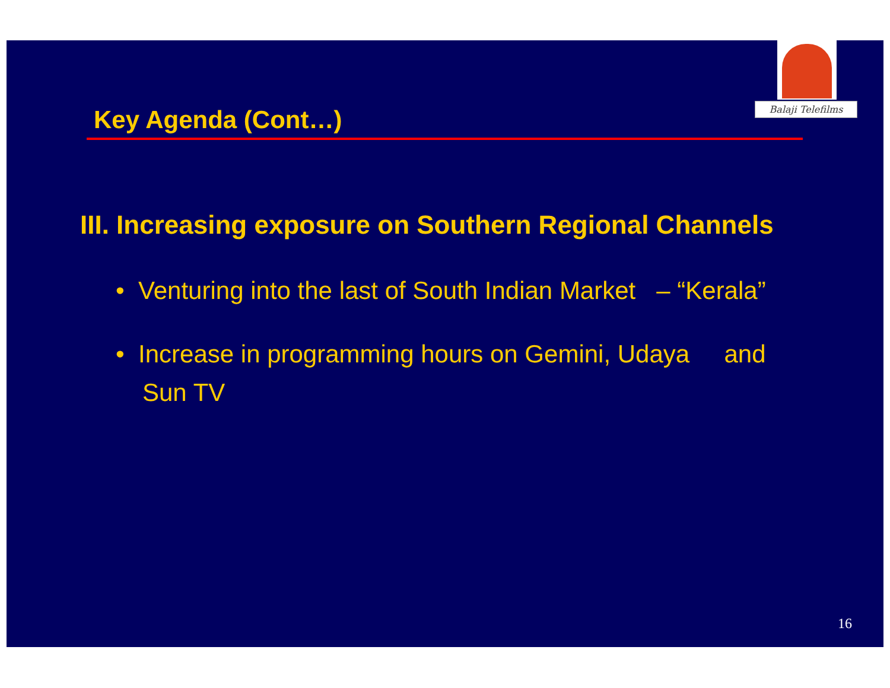Balaji Telefilms
Key Agenda (Cont…)
III. Increasing exposure on Southern Regional Channels
• Venturing into the last of South Indian Market – “Kerala”
• Increase in programming hours on Gemini, Udaya and Sun TV
16